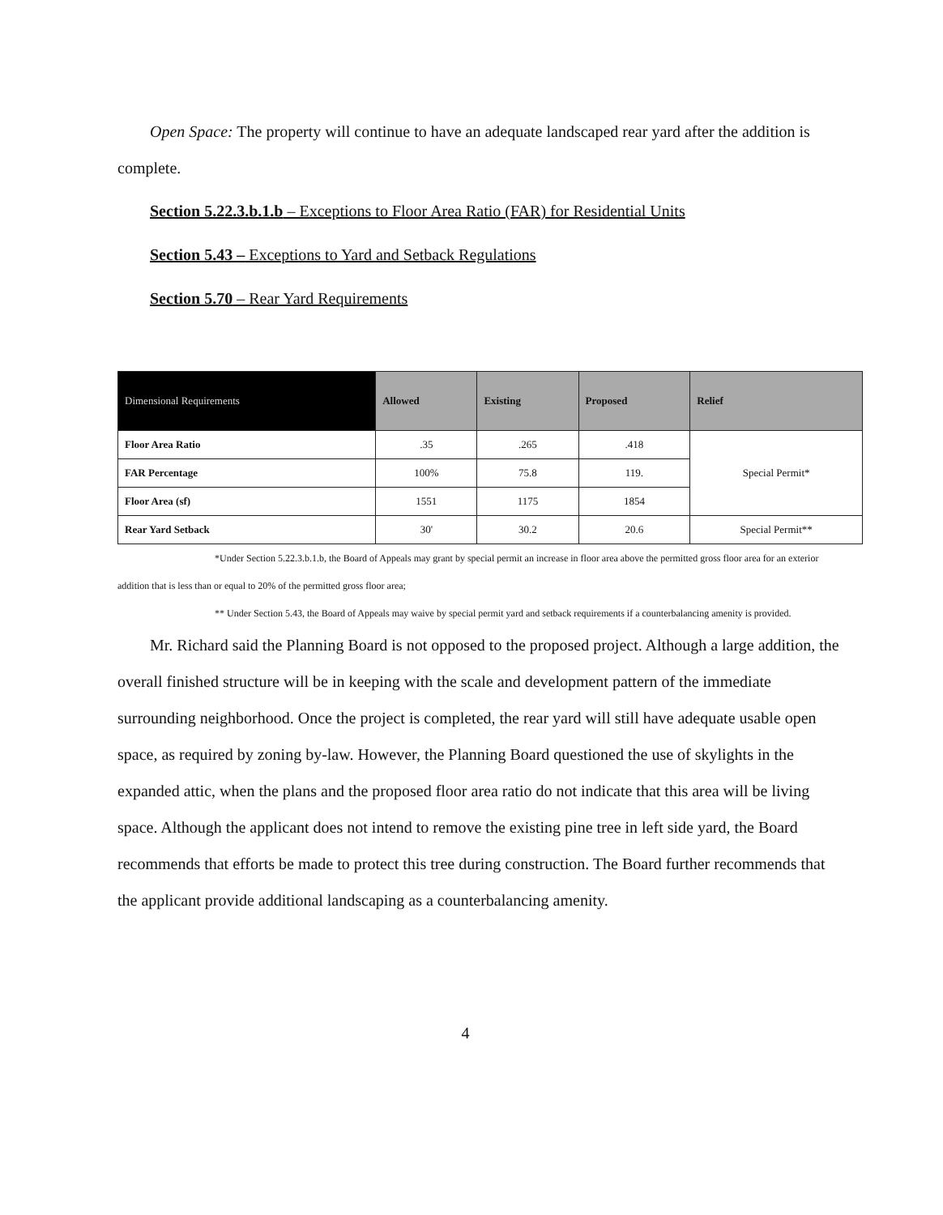Open Space: The property will continue to have an adequate landscaped rear yard after the addition is complete.
Section 5.22.3.b.1.b – Exceptions to Floor Area Ratio (FAR) for Residential Units
Section 5.43 – Exceptions to Yard and Setback Regulations
Section 5.70 – Rear Yard Requirements
| Dimensional Requirements | Allowed | Existing | Proposed | Relief |
| --- | --- | --- | --- | --- |
| Floor Area Ratio | .35 | .265 | .418 | Special Permit* |
| FAR Percentage | 100% | 75.8 | 119. | |
| Floor Area (sf) | 1551 | 1175 | 1854 | |
| Rear Yard Setback | 30' | 30.2 | 20.6 | Special Permit** |
*Under Section 5.22.3.b.1.b, the Board of Appeals may grant by special permit an increase in floor area above the permitted gross floor area for an exterior addition that is less than or equal to 20% of the permitted gross floor area;
** Under Section 5.43, the Board of Appeals may waive by special permit yard and setback requirements if a counterbalancing amenity is provided.
Mr. Richard said the Planning Board is not opposed to the proposed project. Although a large addition, the overall finished structure will be in keeping with the scale and development pattern of the immediate surrounding neighborhood. Once the project is completed, the rear yard will still have adequate usable open space, as required by zoning by-law. However, the Planning Board questioned the use of skylights in the expanded attic, when the plans and the proposed floor area ratio do not indicate that this area will be living space. Although the applicant does not intend to remove the existing pine tree in left side yard, the Board recommends that efforts be made to protect this tree during construction. The Board further recommends that the applicant provide additional landscaping as a counterbalancing amenity.
4